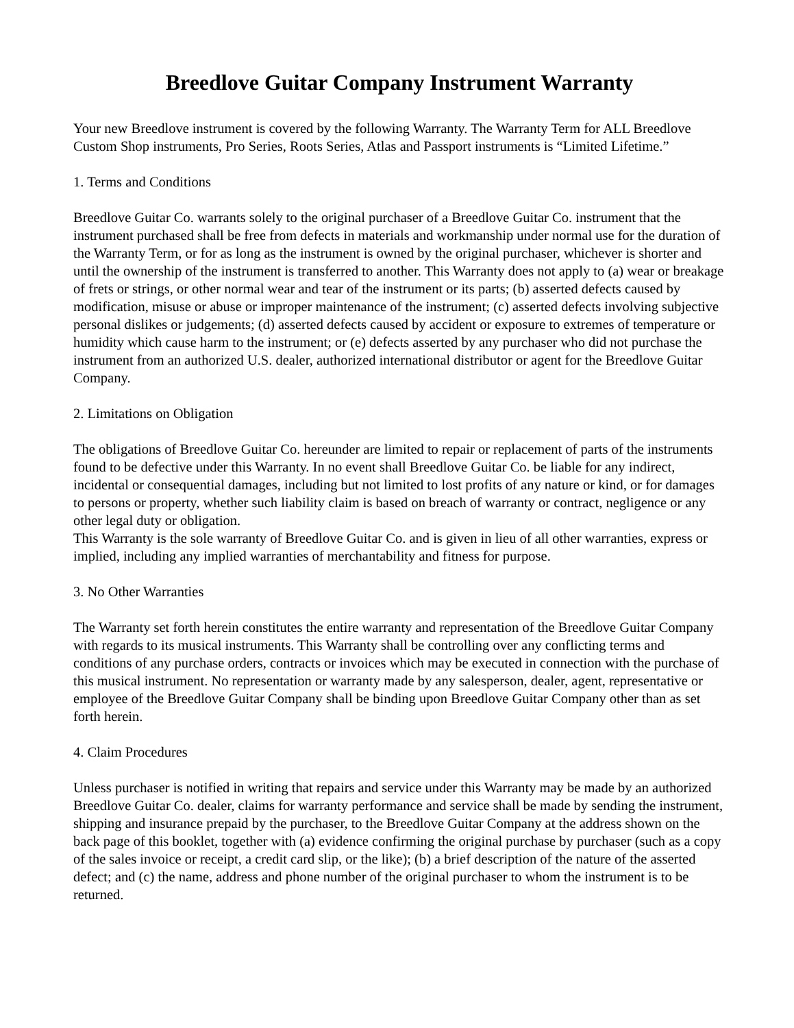Breedlove Guitar Company Instrument Warranty
Your new Breedlove instrument is covered by the following Warranty. The Warranty Term for ALL Breedlove Custom Shop instruments, Pro Series, Roots Series, Atlas and Passport instruments is “Limited Lifetime.”
1. Terms and Conditions
Breedlove Guitar Co. warrants solely to the original purchaser of a Breedlove Guitar Co. instrument that the instrument purchased shall be free from defects in materials and workmanship under normal use for the duration of the Warranty Term, or for as long as the instrument is owned by the original purchaser, whichever is shorter and until the ownership of the instrument is transferred to another. This Warranty does not apply to (a) wear or breakage of frets or strings, or other normal wear and tear of the instrument or its parts; (b) asserted defects caused by modification, misuse or abuse or improper maintenance of the instrument; (c) asserted defects involving subjective personal dislikes or judgements; (d) asserted defects caused by accident or exposure to extremes of temperature or humidity which cause harm to the instrument; or (e) defects asserted by any purchaser who did not purchase the instrument from an authorized U.S. dealer, authorized international distributor or agent for the Breedlove Guitar Company.
2. Limitations on Obligation
The obligations of Breedlove Guitar Co. hereunder are limited to repair or replacement of parts of the instruments found to be defective under this Warranty. In no event shall Breedlove Guitar Co. be liable for any indirect, incidental or consequential damages, including but not limited to lost profits of any nature or kind, or for damages to persons or property, whether such liability claim is based on breach of warranty or contract, negligence or any other legal duty or obligation.
This Warranty is the sole warranty of Breedlove Guitar Co. and is given in lieu of all other warranties, express or implied, including any implied warranties of merchantability and fitness for purpose.
3. No Other Warranties
The Warranty set forth herein constitutes the entire warranty and representation of the Breedlove Guitar Company with regards to its musical instruments. This Warranty shall be controlling over any conflicting terms and conditions of any purchase orders, contracts or invoices which may be executed in connection with the purchase of this musical instrument. No representation or warranty made by any salesperson, dealer, agent, representative or employee of the Breedlove Guitar Company shall be binding upon Breedlove Guitar Company other than as set forth herein.
4. Claim Procedures
Unless purchaser is notified in writing that repairs and service under this Warranty may be made by an authorized Breedlove Guitar Co. dealer, claims for warranty performance and service shall be made by sending the instrument, shipping and insurance prepaid by the purchaser, to the Breedlove Guitar Company at the address shown on the back page of this booklet, together with (a) evidence confirming the original purchase by purchaser (such as a copy of the sales invoice or receipt, a credit card slip, or the like); (b) a brief description of the nature of the asserted defect; and (c) the name, address and phone number of the original purchaser to whom the instrument is to be returned.